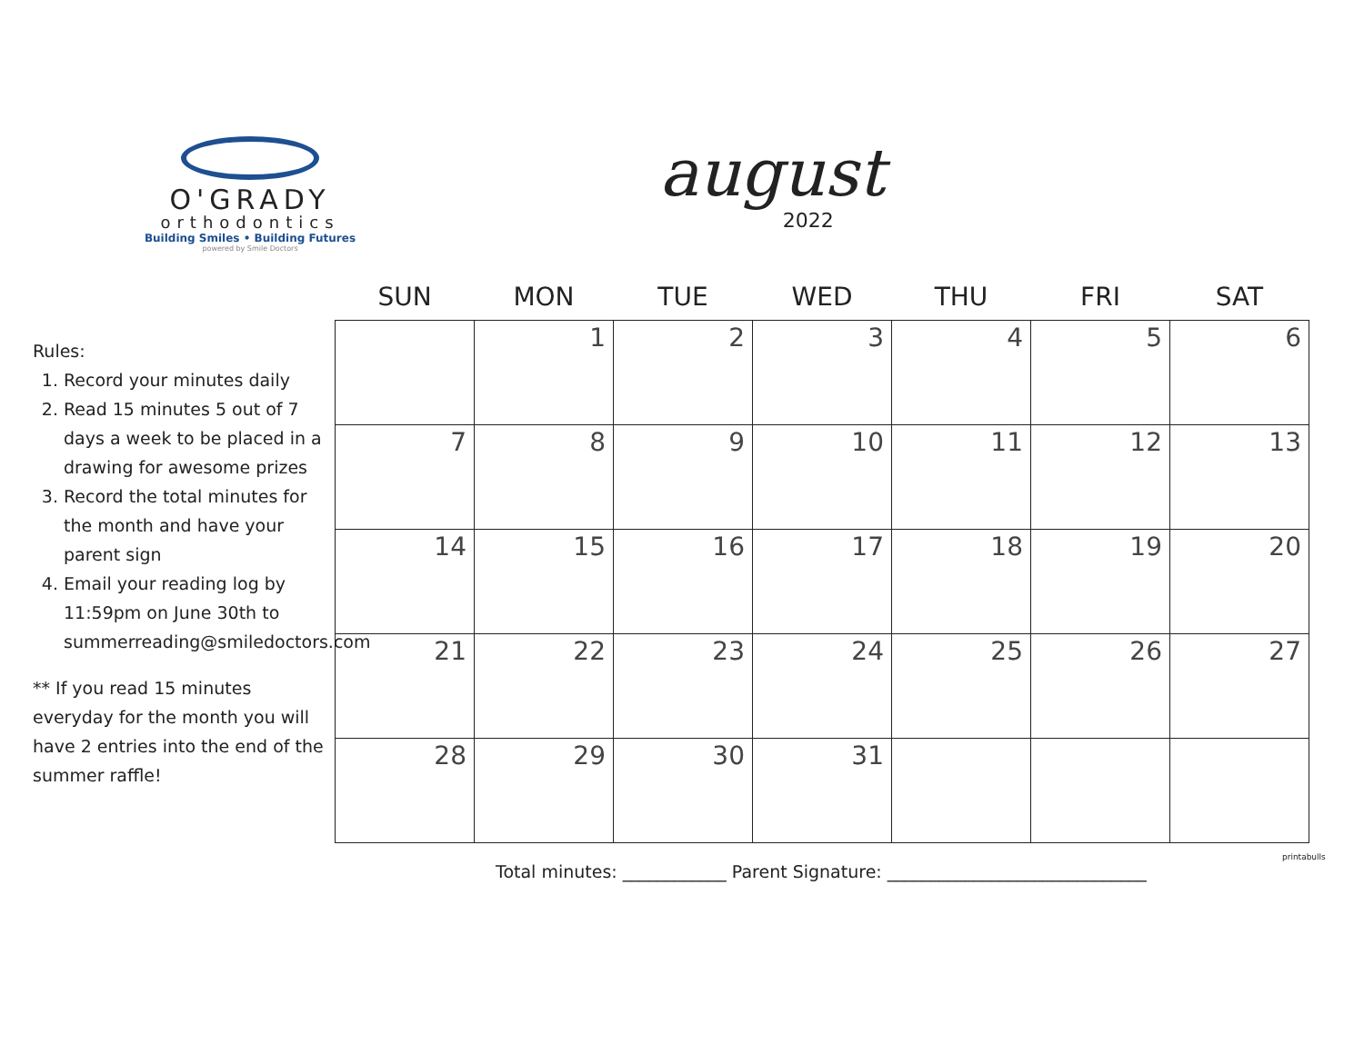O'GRADY
orthodontics
Building Smiles • Building Futures
powered by Smile Doctors
august
2022
Rules:
1. Record your minutes daily
2. Read 15 minutes 5 out of 7 days a week to be placed in a drawing for awesome prizes
3. Record the total minutes for the month and have your parent sign
4. Email your reading log by 11:59pm on June 30th to summerreading@smiledoctors.com
** If you read 15 minutes everyday for the month you will have 2 entries into the end of the summer raffle!
| SUN | MON | TUE | WED | THU | FRI | SAT |
| --- | --- | --- | --- | --- | --- | --- |
| | 1 | 2 | 3 | 4 | 5 | 6 |
| 7 | 8 | 9 | 10 | 11 | 12 | 13 |
| 14 | 15 | 16 | 17 | 18 | 19 | 20 |
| 21 | 22 | 23 | 24 | 25 | 26 | 27 |
| 28 | 29 | 30 | 31 | | | |
Total minutes: ____________ Parent Signature: ______________________________
printabulls